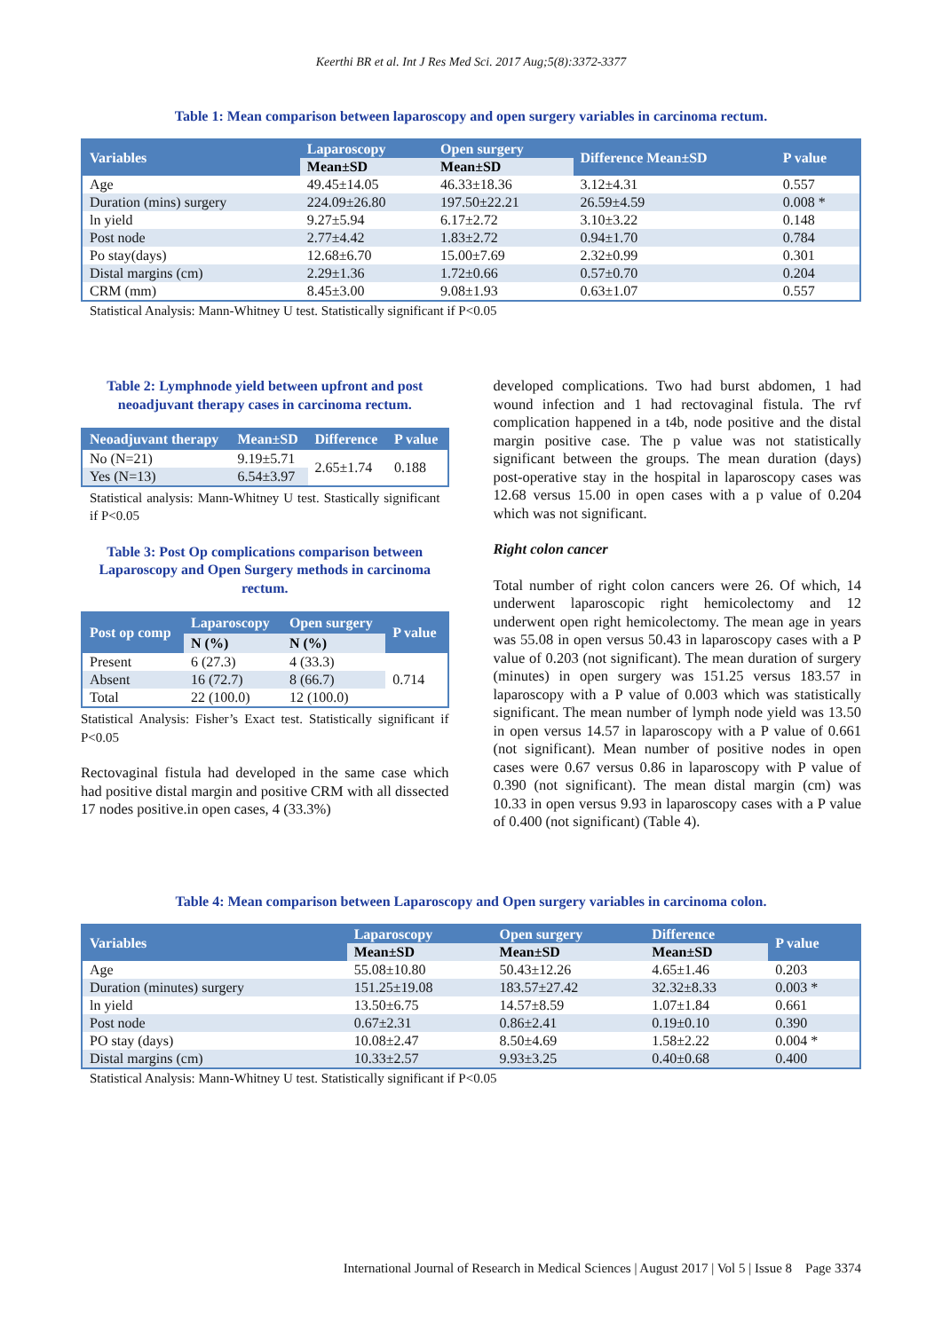Keerthi BR et al. Int J Res Med Sci. 2017 Aug;5(8):3372-3377
Table 1: Mean comparison between laparoscopy and open surgery variables in carcinoma rectum.
| Variables | Laparoscopy | Open surgery | Difference Mean±SD | P value |
| --- | --- | --- | --- | --- |
| | Mean±SD | Mean±SD | | |
| Age | 49.45±14.05 | 46.33±18.36 | 3.12±4.31 | 0.557 |
| Duration (mins) surgery | 224.09±26.80 | 197.50±22.21 | 26.59±4.59 | 0.008 * |
| ln yield | 9.27±5.94 | 6.17±2.72 | 3.10±3.22 | 0.148 |
| Post node | 2.77±4.42 | 1.83±2.72 | 0.94±1.70 | 0.784 |
| Po stay(days) | 12.68±6.70 | 15.00±7.69 | 2.32±0.99 | 0.301 |
| Distal margins (cm) | 2.29±1.36 | 1.72±0.66 | 0.57±0.70 | 0.204 |
| CRM (mm) | 8.45±3.00 | 9.08±1.93 | 0.63±1.07 | 0.557 |
Statistical Analysis: Mann-Whitney U test. Statistically significant if P<0.05
Table 2: Lymphnode yield between upfront and post neoadjuvant therapy cases in carcinoma rectum.
| Neoadjuvant therapy | Mean±SD | Difference | P value |
| --- | --- | --- | --- |
| No (N=21) | 9.19±5.71 | 2.65±1.74 | 0.188 |
| Yes (N=13) | 6.54±3.97 | | |
Statistical analysis: Mann-Whitney U test. Stastically significant if P<0.05
Table 3: Post Op complications comparison between Laparoscopy and Open Surgery methods in carcinoma rectum.
| Post op comp | Laparoscopy | Open surgery | P value |
| --- | --- | --- | --- |
| | N (%) | N (%) | |
| Present | 6 (27.3) | 4 (33.3) | 0.714 |
| Absent | 16 (72.7) | 8 (66.7) | |
| Total | 22 (100.0) | 12 (100.0) | |
Statistical Analysis: Fisher’s Exact test. Statistically significant if P<0.05
Rectovaginal fistula had developed in the same case which had positive distal margin and positive CRM with all dissected 17 nodes positive.in open cases, 4 (33.3%)
developed complications. Two had burst abdomen, 1 had wound infection and 1 had rectovaginal fistula. The rvf complication happened in a t4b, node positive and the distal margin positive case. The p value was not statistically significant between the groups. The mean duration (days) post-operative stay in the hospital in laparoscopy cases was 12.68 versus 15.00 in open cases with a p value of 0.204 which was not significant.
Right colon cancer
Total number of right colon cancers were 26. Of which, 14 underwent laparoscopic right hemicolectomy and 12 underwent open right hemicolectomy. The mean age in years was 55.08 in open versus 50.43 in laparoscopy cases with a P value of 0.203 (not significant). The mean duration of surgery (minutes) in open surgery was 151.25 versus 183.57 in laparoscopy with a P value of 0.003 which was statistically significant. The mean number of lymph node yield was 13.50 in open versus 14.57 in laparoscopy with a P value of 0.661 (not significant). Mean number of positive nodes in open cases were 0.67 versus 0.86 in laparoscopy with P value of 0.390 (not significant). The mean distal margin (cm) was 10.33 in open versus 9.93 in laparoscopy cases with a P value of 0.400 (not significant) (Table 4).
Table 4: Mean comparison between Laparoscopy and Open surgery variables in carcinoma colon.
| Variables | Laparoscopy | Open surgery | Difference | P value |
| --- | --- | --- | --- | --- |
| | Mean±SD | Mean±SD | Mean±SD | |
| Age | 55.08±10.80 | 50.43±12.26 | 4.65±1.46 | 0.203 |
| Duration (minutes) surgery | 151.25±19.08 | 183.57±27.42 | 32.32±8.33 | 0.003 * |
| ln yield | 13.50±6.75 | 14.57±8.59 | 1.07±1.84 | 0.661 |
| Post node | 0.67±2.31 | 0.86±2.41 | 0.19±0.10 | 0.390 |
| PO stay (days) | 10.08±2.47 | 8.50±4.69 | 1.58±2.22 | 0.004 * |
| Distal margins (cm) | 10.33±2.57 | 9.93±3.25 | 0.40±0.68 | 0.400 |
Statistical Analysis: Mann-Whitney U test. Statistically significant if P<0.05
International Journal of Research in Medical Sciences | August 2017 | Vol 5 | Issue 8 Page 3374